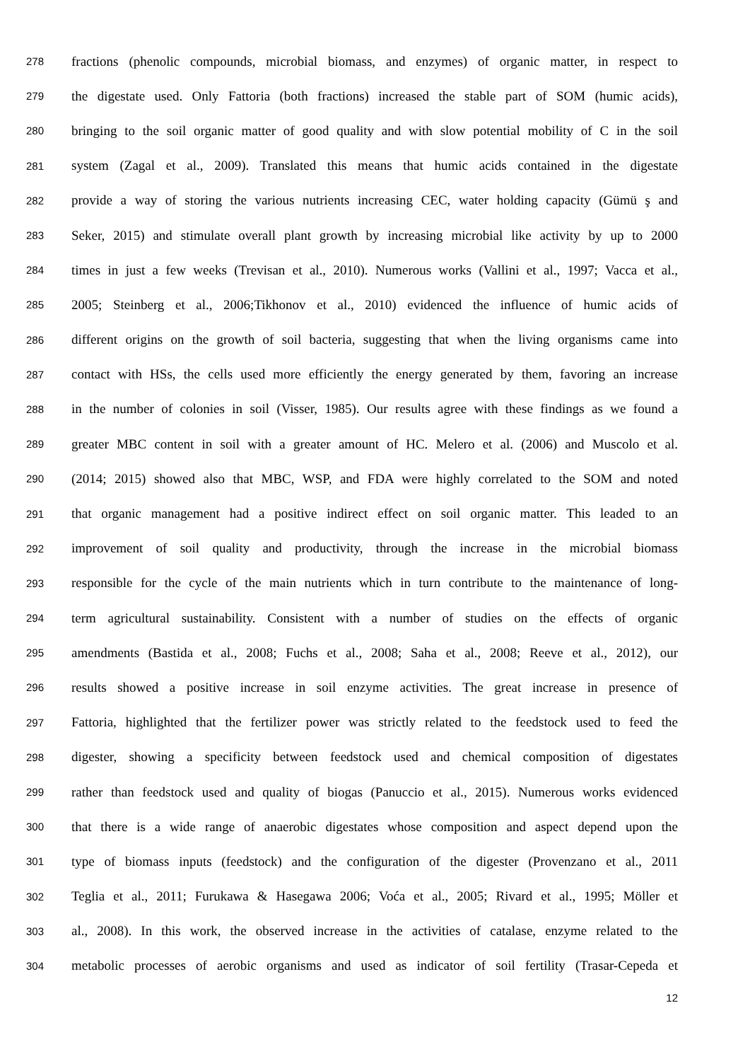278 fractions (phenolic compounds, microbial biomass, and enzymes) of organic matter, in respect to
279 the digestate used. Only Fattoria (both fractions) increased the stable part of SOM (humic acids),
280 bringing to the soil organic matter of good quality and with slow potential mobility of C in the soil
281 system (Zagal et al., 2009). Translated this means that humic acids contained in the digestate
282 provide a way of storing the various nutrients increasing CEC, water holding capacity (Gümü ş and
283 Seker, 2015) and stimulate overall plant growth by increasing microbial like activity by up to 2000
284 times in just a few weeks (Trevisan et al., 2010). Numerous works (Vallini et al., 1997; Vacca et al.,
285 2005; Steinberg et al., 2006;Tikhonov et al., 2010) evidenced the influence of humic acids of
286 different origins on the growth of soil bacteria, suggesting that when the living organisms came into
287 contact with HSs, the cells used more efficiently the energy generated by them, favoring an increase
288 in the number of colonies in soil (Visser, 1985). Our results agree with these findings as we found a
289 greater MBC content in soil with a greater amount of HC. Melero et al. (2006) and Muscolo et al.
290 (2014; 2015) showed also that MBC, WSP, and FDA were highly correlated to the SOM and noted
291 that organic management had a positive indirect effect on soil organic matter. This leaded to an
292 improvement of soil quality and productivity, through the increase in the microbial biomass
293 responsible for the cycle of the main nutrients which in turn contribute to the maintenance of long-
294 term agricultural sustainability. Consistent with a number of studies on the effects of organic
295 amendments (Bastida et al., 2008; Fuchs et al., 2008; Saha et al., 2008; Reeve et al., 2012), our
296 results showed a positive increase in soil enzyme activities. The great increase in presence of
297 Fattoria, highlighted that the fertilizer power was strictly related to the feedstock used to feed the
298 digester, showing a specificity between feedstock used and chemical composition of digestates
299 rather than feedstock used and quality of biogas (Panuccio et al., 2015). Numerous works evidenced
300 that there is a wide range of anaerobic digestates whose composition and aspect depend upon the
301 type of biomass inputs (feedstock) and the configuration of the digester (Provenzano et al., 2011
302 Teglia et al., 2011; Furukawa & Hasegawa 2006; Voća et al., 2005; Rivard et al., 1995; Möller et
303 al., 2008). In this work, the observed increase in the activities of catalase, enzyme related to the
304 metabolic processes of aerobic organisms and used as indicator of soil fertility (Trasar-Cepeda et
12